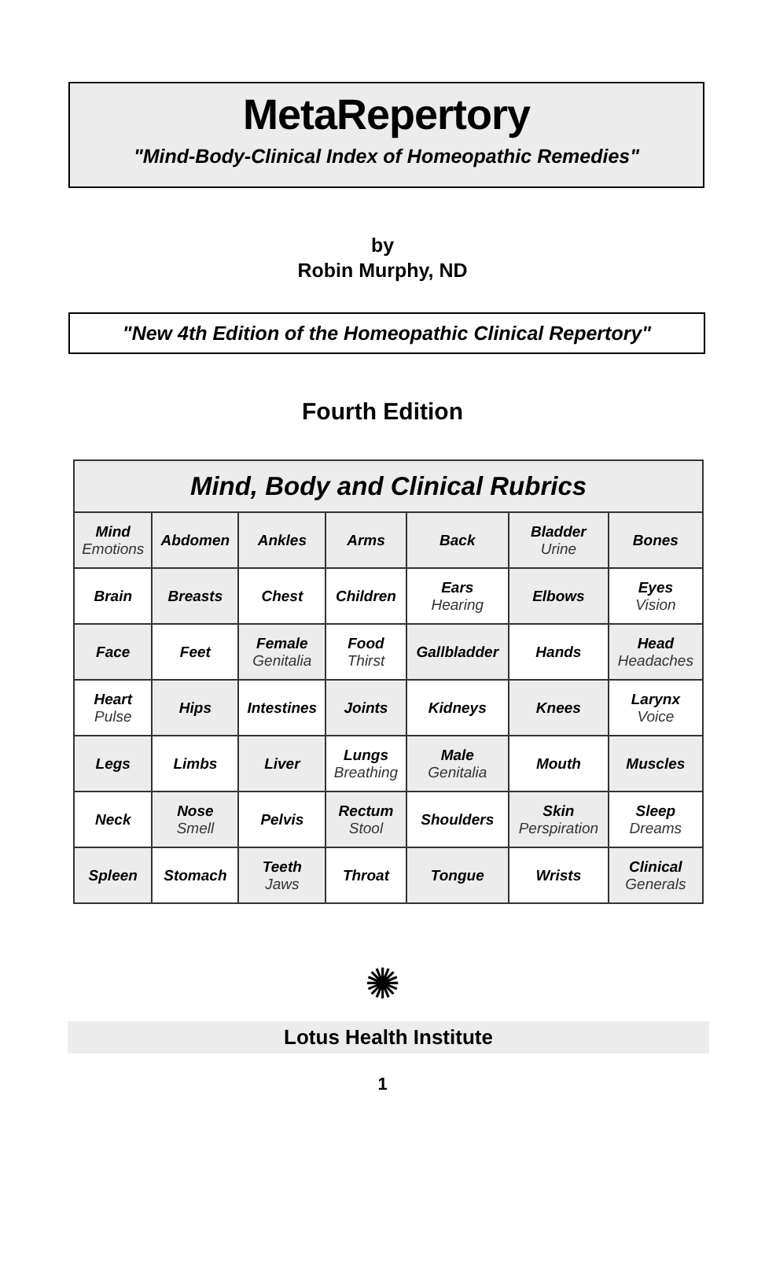MetaRepertory
"Mind-Body-Clinical Index of Homeopathic Remedies"
by
Robin Murphy, ND
"New 4th Edition of the Homeopathic Clinical Repertory"
Fourth Edition
| Mind, Body and Clinical Rubrics | | | | | | |
| --- | --- | --- | --- | --- | --- | --- |
| Mind Emotions | Abdomen | Ankles | Arms | Back | Bladder Urine | Bones |
| Brain | Breasts | Chest | Children | Ears Hearing | Elbows | Eyes Vision |
| Face | Feet | Female Genitalia | Food Thirst | Gallbladder | Hands | Head Headaches |
| Heart Pulse | Hips | Intestines | Joints | Kidneys | Knees | Larynx Voice |
| Legs | Limbs | Liver | Lungs Breathing | Male Genitalia | Mouth | Muscles |
| Neck | Nose Smell | Pelvis | Rectum Stool | Shoulders | Skin Perspiration | Sleep Dreams |
| Spleen | Stomach | Teeth Jaws | Throat | Tongue | Wrists | Clinical Generals |
✺
Lotus Health Institute
1